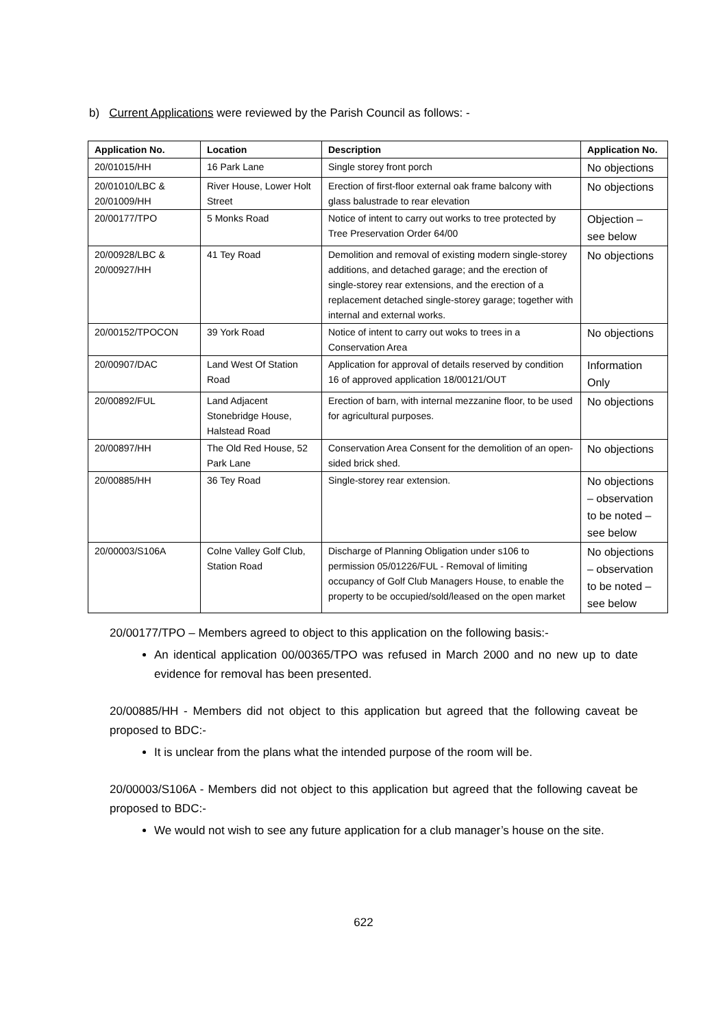b) Current Applications were reviewed by the Parish Council as follows: -
| Application No. | Location | Description | Application No. |
| --- | --- | --- | --- |
| 20/01015/HH | 16 Park Lane | Single storey front porch | No objections |
| 20/01010/LBC & 20/01009/HH | River House, Lower Holt Street | Erection of first-floor external oak frame balcony with glass balustrade to rear elevation | No objections |
| 20/00177/TPO | 5 Monks Road | Notice of intent to carry out works to tree protected by Tree Preservation Order 64/00 | Objection – see below |
| 20/00928/LBC & 20/00927/HH | 41 Tey Road | Demolition and removal of existing modern single-storey additions, and detached garage; and the erection of single-storey rear extensions, and the erection of a replacement detached single-storey garage; together with internal and external works. | No objections |
| 20/00152/TPOCON | 39 York Road | Notice of intent to carry out woks to trees in a Conservation Area | No objections |
| 20/00907/DAC | Land West Of Station Road | Application for approval of details reserved by condition 16 of approved application 18/00121/OUT | Information Only |
| 20/00892/FUL | Land Adjacent Stonebridge House, Halstead Road | Erection of barn, with internal mezzanine floor, to be used for agricultural purposes. | No objections |
| 20/00897/HH | The Old Red House, 52 Park Lane | Conservation Area Consent for the demolition of an open-sided brick shed. | No objections |
| 20/00885/HH | 36 Tey Road | Single-storey rear extension. | No objections – observation to be noted – see below |
| 20/00003/S106A | Colne Valley Golf Club, Station Road | Discharge of Planning Obligation under s106 to permission 05/01226/FUL - Removal of limiting occupancy of Golf Club Managers House, to enable the property to be occupied/sold/leased on the open market | No objections – observation to be noted – see below |
20/00177/TPO – Members agreed to object to this application on the following basis:-
An identical application 00/00365/TPO was refused in March 2000 and no new up to date evidence for removal has been presented.
20/00885/HH - Members did not object to this application but agreed that the following caveat be proposed to BDC:-
It is unclear from the plans what the intended purpose of the room will be.
20/00003/S106A - Members did not object to this application but agreed that the following caveat be proposed to BDC:-
We would not wish to see any future application for a club manager’s house on the site.
622